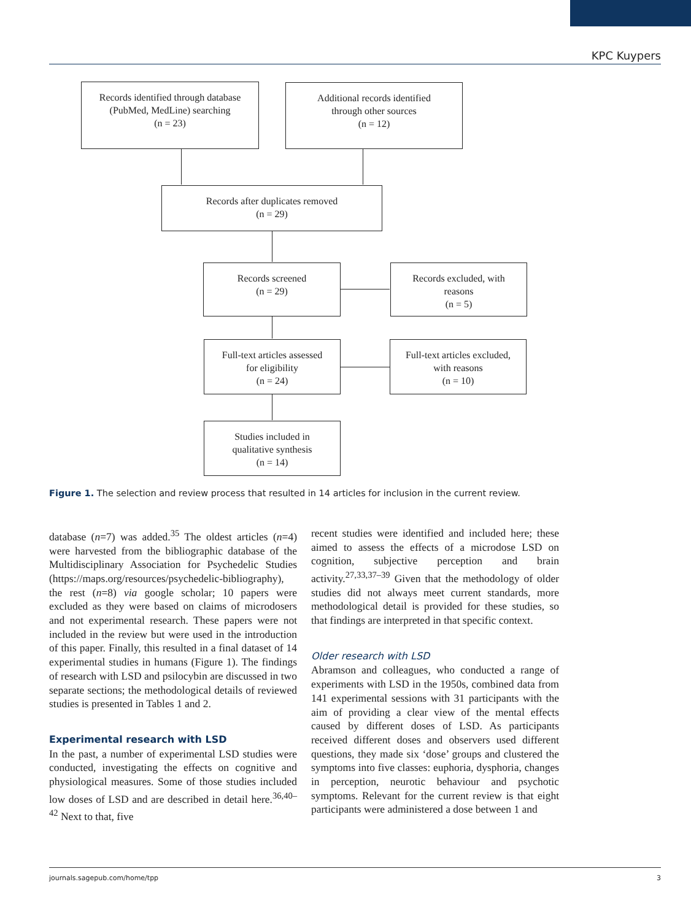KPC Kuypers
Records identified through database
(PubMed, MedLine) searching
(n = 23)
Additional records identified
through other sources
(n = 12)
Records after duplicates removed
(n = 29)
Records screened
(n = 29)
Records excluded, with
reasons
(n = 5)
Full-text articles assessed
for eligibility
(n = 24)
Full-text articles excluded,
with reasons
(n = 10)
Studies included in
qualitative synthesis
(n = 14)
Figure 1. The selection and review process that resulted in 14 articles for inclusion in the current review.
database (n=7) was added.<sup>35</sup> The oldest articles (n=4) were harvested from the bibliographic database of the Multidisciplinary Association for Psychedelic Studies (https://maps.org/resources/psychedelic-bibliography), the rest (n=8) via google scholar; 10 papers were excluded as they were based on claims of microdosers and not experimental research. These papers were not included in the review but were used in the introduction of this paper. Finally, this resulted in a final dataset of 14 experimental studies in humans (Figure 1). The findings of research with LSD and psilocybin are discussed in two separate sections; the methodological details of reviewed studies is presented in Tables 1 and 2.
Experimental research with LSD
In the past, a number of experimental LSD studies were conducted, investigating the effects on cognitive and physiological measures. Some of those studies included low doses of LSD and are described in detail here.<sup>36,40–42</sup> Next to that, five
recent studies were identified and included here; these aimed to assess the effects of a microdose LSD on cognition, subjective perception and brain activity.<sup>27,33,37–39</sup> Given that the methodology of older studies did not always meet current standards, more methodological detail is provided for these studies, so that findings are interpreted in that specific context.
Older research with LSD
Abramson and colleagues, who conducted a range of experiments with LSD in the 1950s, combined data from 141 experimental sessions with 31 participants with the aim of providing a clear view of the mental effects caused by different doses of LSD. As participants received different doses and observers used different questions, they made six ‘dose’ groups and clustered the symptoms into five classes: euphoria, dysphoria, changes in perception, neurotic behaviour and psychotic symptoms. Relevant for the current review is that eight participants were administered a dose between 1 and
journals.sagepub.com/home/tpp 3